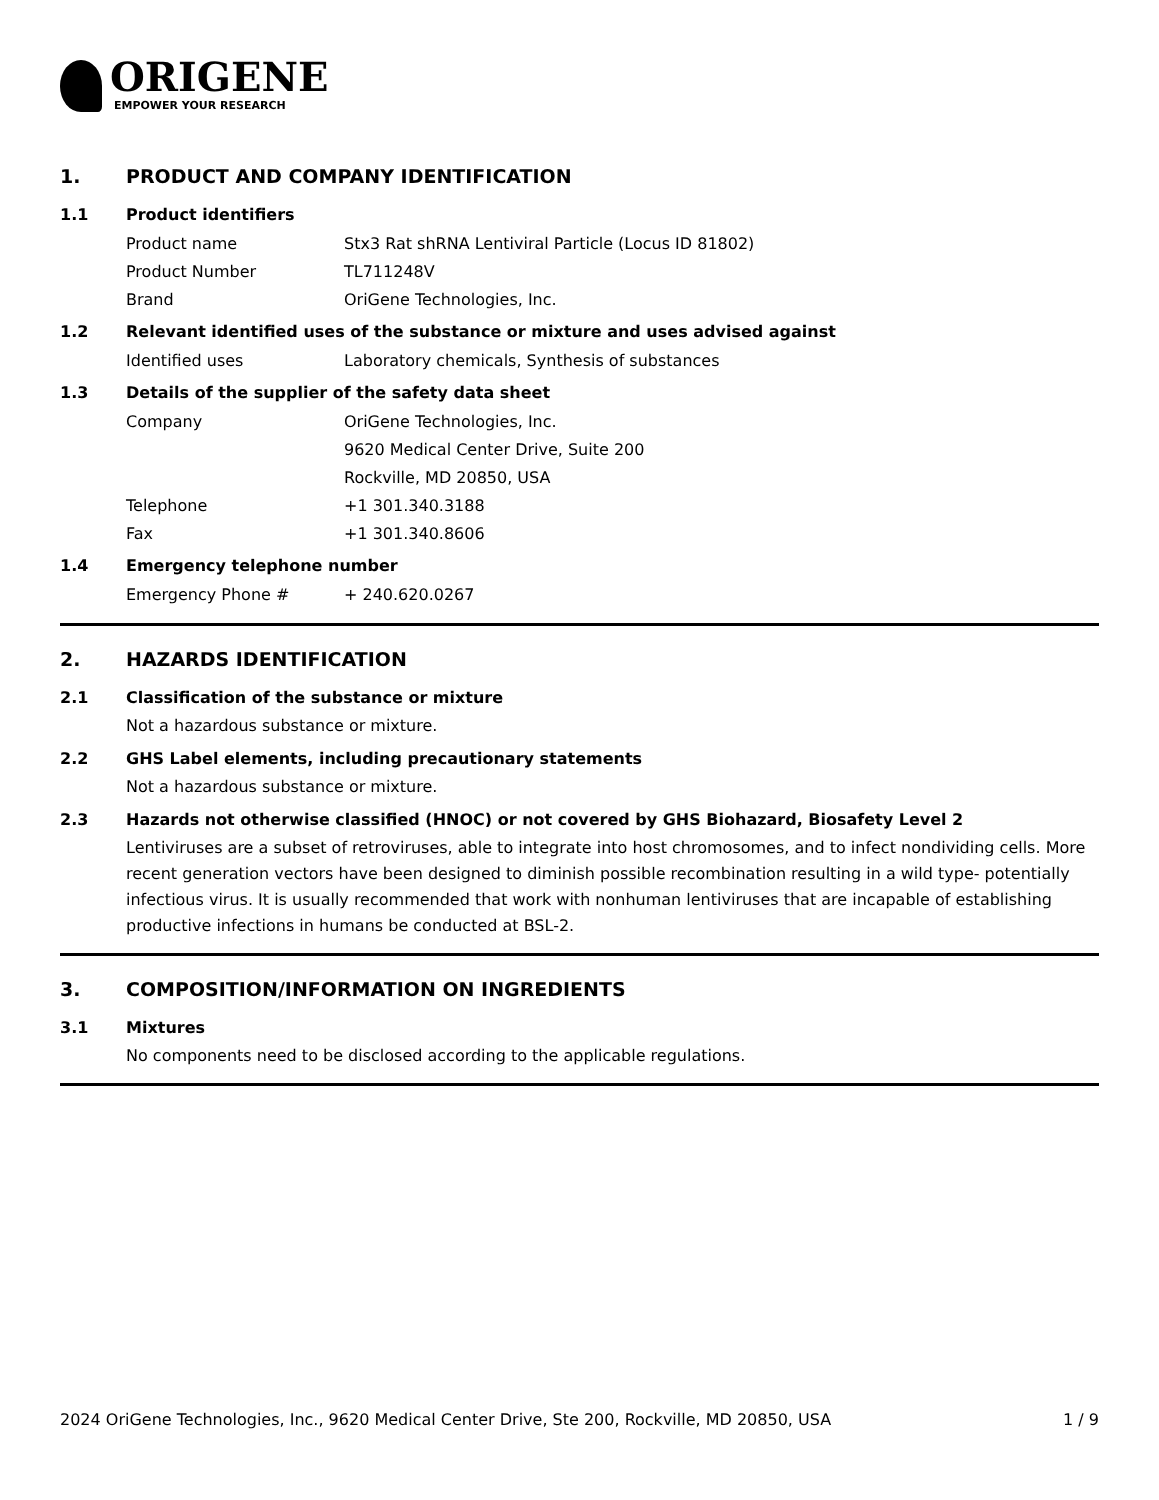ORIGENE
EMPOWER YOUR RESEARCH
1. PRODUCT AND COMPANY IDENTIFICATION
1.1 Product identifiers
Product name Stx3 Rat shRNA Lentiviral Particle (Locus ID 81802)
Product Number TL711248V
Brand OriGene Technologies, Inc.
1.2 Relevant identified uses of the substance or mixture and uses advised against
Identified uses Laboratory chemicals, Synthesis of substances
1.3 Details of the supplier of the safety data sheet
Company OriGene Technologies, Inc.
9620 Medical Center Drive, Suite 200
Rockville, MD 20850, USA
Telephone +1 301.340.3188
Fax +1 301.340.8606
1.4 Emergency telephone number
Emergency Phone # + 240.620.0267
2. HAZARDS IDENTIFICATION
2.1 Classification of the substance or mixture
Not a hazardous substance or mixture.
2.2 GHS Label elements, including precautionary statements
Not a hazardous substance or mixture.
2.3 Hazards not otherwise classified (HNOC) or not covered by GHS Biohazard, Biosafety Level 2
Lentiviruses are a subset of retroviruses, able to integrate into host chromosomes, and to infect nondividing cells. More recent generation vectors have been designed to diminish possible recombination resulting in a wild type- potentially infectious virus. It is usually recommended that work with nonhuman lentiviruses that are incapable of establishing productive infections in humans be conducted at BSL-2.
3. COMPOSITION/INFORMATION ON INGREDIENTS
3.1 Mixtures
No components need to be disclosed according to the applicable regulations.
2024 OriGene Technologies, Inc., 9620 Medical Center Drive, Ste 200, Rockville, MD 20850, USA 1 / 9